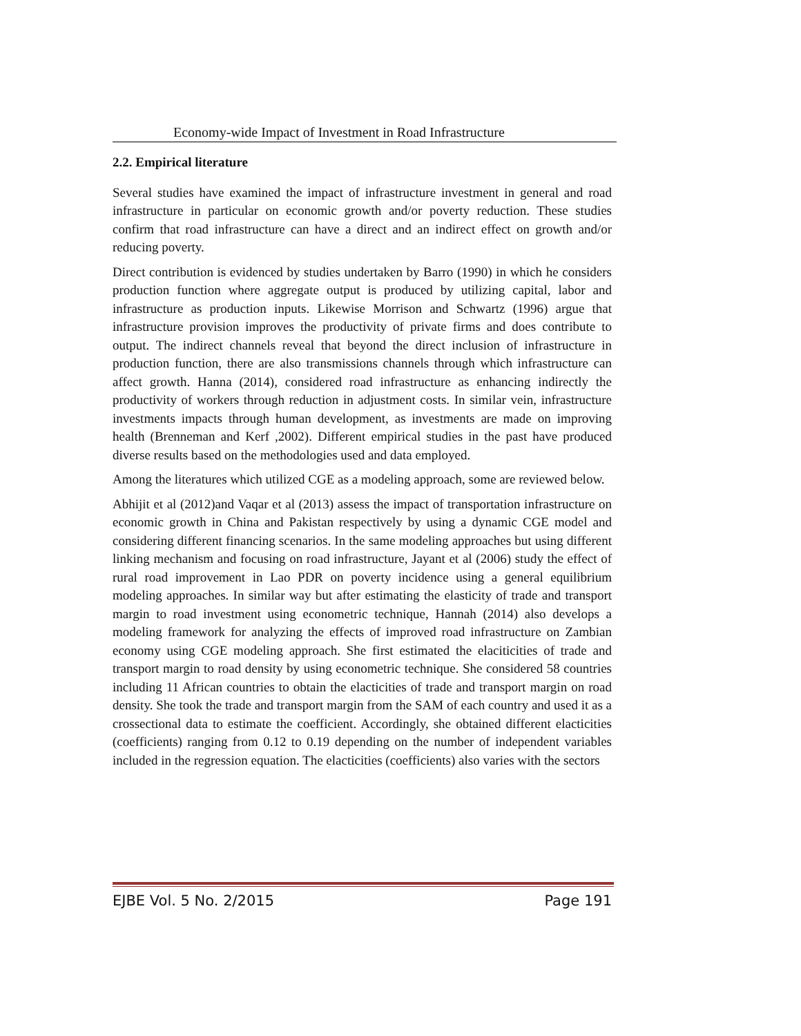Economy-wide Impact of Investment in Road Infrastructure
2.2. Empirical literature
Several studies have examined the impact of infrastructure investment in general and road infrastructure in particular on economic growth and/or poverty reduction. These studies confirm that road infrastructure can have a direct and an indirect effect on growth and/or reducing poverty.
Direct contribution is evidenced by studies undertaken by Barro (1990) in which he considers production function where aggregate output is produced by utilizing capital, labor and infrastructure as production inputs. Likewise Morrison and Schwartz (1996) argue that infrastructure provision improves the productivity of private firms and does contribute to output. The indirect channels reveal that beyond the direct inclusion of infrastructure in production function, there are also transmissions channels through which infrastructure can affect growth. Hanna (2014), considered road infrastructure as enhancing indirectly the productivity of workers through reduction in adjustment costs. In similar vein, infrastructure investments impacts through human development, as investments are made on improving health (Brenneman and Kerf ,2002). Different empirical studies in the past have produced diverse results based on the methodologies used and data employed.
Among the literatures which utilized CGE as a modeling approach, some are reviewed below.
Abhijit et al (2012)and Vaqar et al (2013) assess the impact of transportation infrastructure on economic growth in China and Pakistan respectively by using a dynamic CGE model and considering different financing scenarios. In the same modeling approaches but using different linking mechanism and focusing on road infrastructure, Jayant et al (2006) study the effect of rural road improvement in Lao PDR on poverty incidence using a general equilibrium modeling approaches. In similar way but after estimating the elasticity of trade and transport margin to road investment using econometric technique, Hannah (2014) also develops a modeling framework for analyzing the effects of improved road infrastructure on Zambian economy using CGE modeling approach. She first estimated the elaciticities of trade and transport margin to road density by using econometric technique. She considered 58 countries including 11 African countries to obtain the elacticities of trade and transport margin on road density. She took the trade and transport margin from the SAM of each country and used it as a crossectional data to estimate the coefficient. Accordingly, she obtained different elacticities (coefficients) ranging from 0.12 to 0.19 depending on the number of independent variables included in the regression equation. The elacticities (coefficients) also varies with the sectors
EJBE Vol. 5 No. 2/2015 Page 191